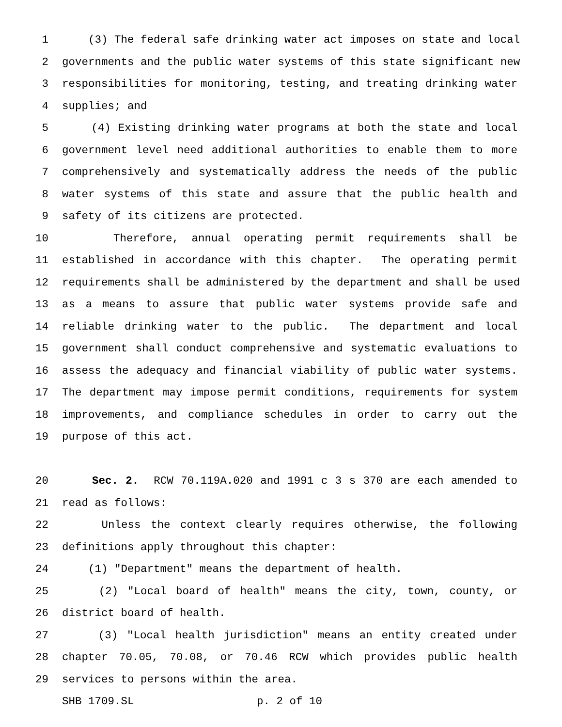1 (3) The federal safe drinking water act imposes on state and local
2 governments and the public water systems of this state significant new
3 responsibilities for monitoring, testing, and treating drinking water
4 supplies; and
5 (4) Existing drinking water programs at both the state and local
6 government level need additional authorities to enable them to more
7 comprehensively and systematically address the needs of the public
8 water systems of this state and assure that the public health and
9 safety of its citizens are protected.
10 Therefore, annual operating permit requirements shall be
11 established in accordance with this chapter. The operating permit
12 requirements shall be administered by the department and shall be used
13 as a means to assure that public water systems provide safe and
14 reliable drinking water to the public. The department and local
15 government shall conduct comprehensive and systematic evaluations to
16 assess the adequacy and financial viability of public water systems.
17 The department may impose permit conditions, requirements for system
18 improvements, and compliance schedules in order to carry out the
19 purpose of this act.
20 Sec. 2. RCW 70.119A.020 and 1991 c 3 s 370 are each amended to
21 read as follows:
22 Unless the context clearly requires otherwise, the following
23 definitions apply throughout this chapter:
24 (1) "Department" means the department of health.
25 (2) "Local board of health" means the city, town, county, or
26 district board of health.
27 (3) "Local health jurisdiction" means an entity created under
28 chapter 70.05, 70.08, or 70.46 RCW which provides public health
29 services to persons within the area.
SHB 1709.SL p. 2 of 10